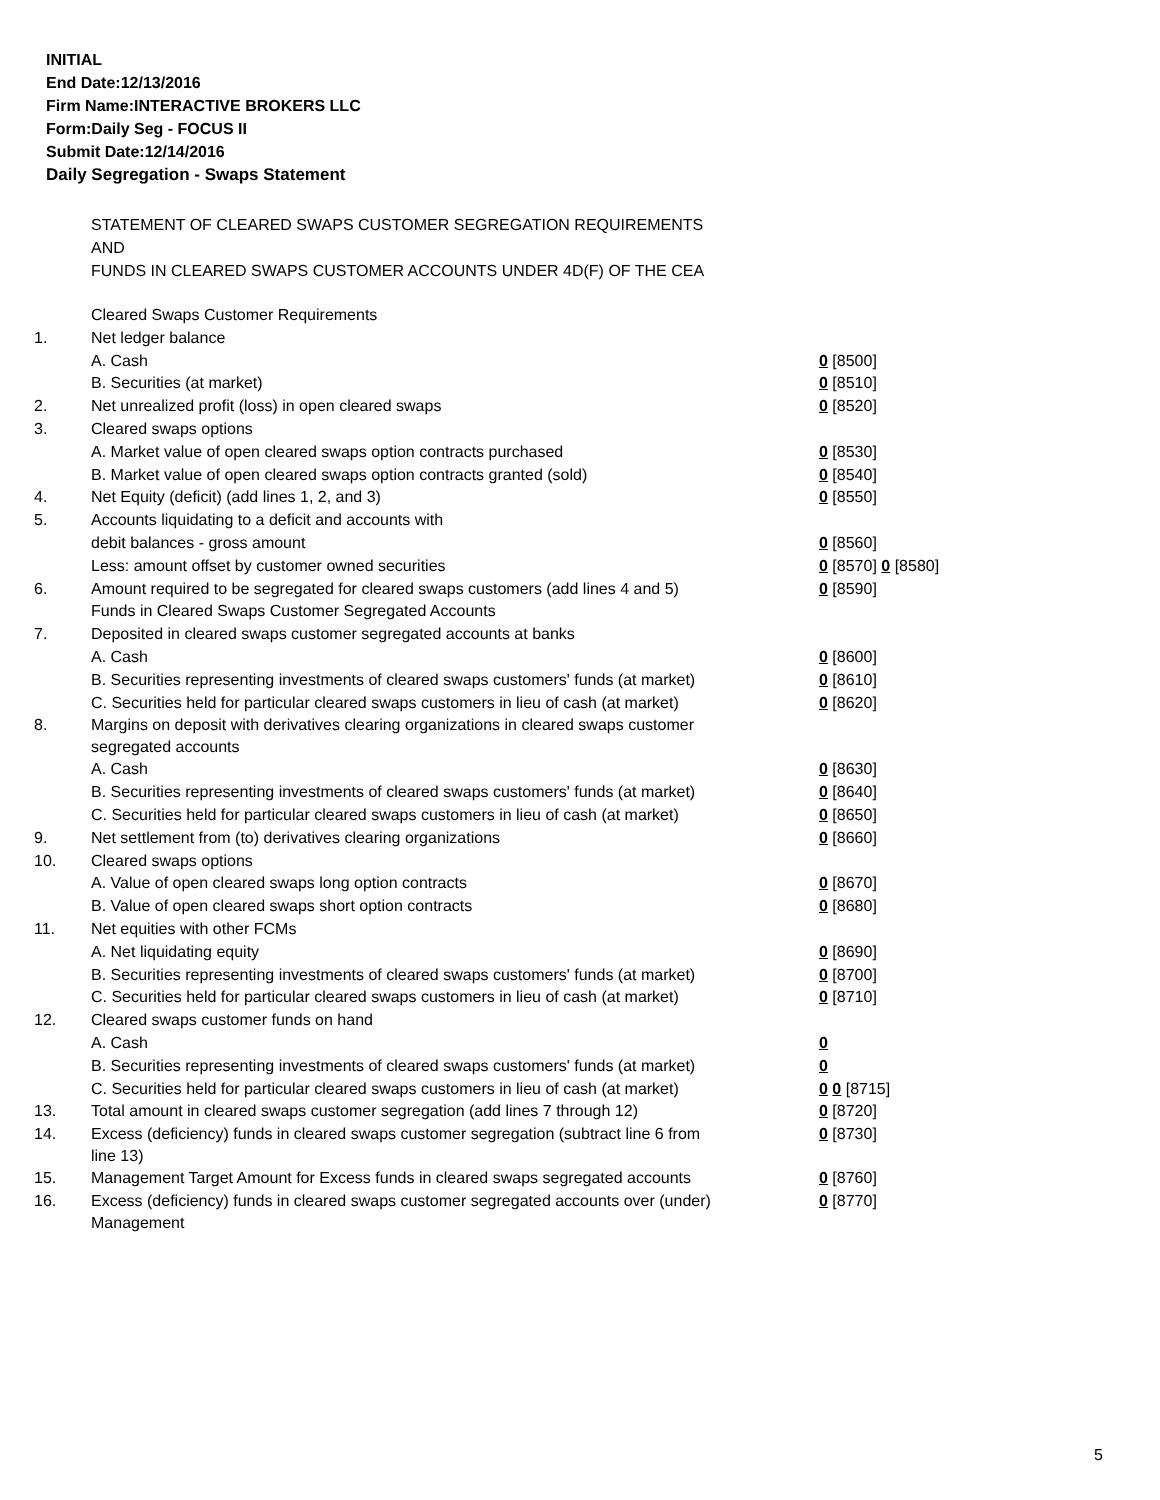INITIAL
End Date:12/13/2016
Firm Name:INTERACTIVE BROKERS LLC
Form:Daily Seg - FOCUS II
Submit Date:12/14/2016
Daily Segregation - Swaps Statement
STATEMENT OF CLEARED SWAPS CUSTOMER SEGREGATION REQUIREMENTS
AND
FUNDS IN CLEARED SWAPS CUSTOMER ACCOUNTS UNDER 4D(F) OF THE CEA
| | Cleared Swaps Customer Requirements | |
| 1. | Net ledger balance | |
| | A. Cash | 0 [8500] |
| | B. Securities (at market) | 0 [8510] |
| 2. | Net unrealized profit (loss) in open cleared swaps | 0 [8520] |
| 3. | Cleared swaps options | |
| | A. Market value of open cleared swaps option contracts purchased | 0 [8530] |
| | B. Market value of open cleared swaps option contracts granted (sold) | 0 [8540] |
| 4. | Net Equity (deficit) (add lines 1, 2, and 3) | 0 [8550] |
| 5. | Accounts liquidating to a deficit and accounts with | |
| | debit balances - gross amount | 0 [8560] |
| | Less: amount offset by customer owned securities | 0 [8570] 0 [8580] |
| 6. | Amount required to be segregated for cleared swaps customers (add lines 4 and 5) | 0 [8590] |
| | Funds in Cleared Swaps Customer Segregated Accounts | |
| 7. | Deposited in cleared swaps customer segregated accounts at banks | |
| | A. Cash | 0 [8600] |
| | B. Securities representing investments of cleared swaps customers' funds (at market) | 0 [8610] |
| | C. Securities held for particular cleared swaps customers in lieu of cash (at market) | 0 [8620] |
| 8. | Margins on deposit with derivatives clearing organizations in cleared swaps customer segregated accounts | |
| | A. Cash | 0 [8630] |
| | B. Securities representing investments of cleared swaps customers' funds (at market) | 0 [8640] |
| | C. Securities held for particular cleared swaps customers in lieu of cash (at market) | 0 [8650] |
| 9. | Net settlement from (to) derivatives clearing organizations | 0 [8660] |
| 10. | Cleared swaps options | |
| | A. Value of open cleared swaps long option contracts | 0 [8670] |
| | B. Value of open cleared swaps short option contracts | 0 [8680] |
| 11. | Net equities with other FCMs | |
| | A. Net liquidating equity | 0 [8690] |
| | B. Securities representing investments of cleared swaps customers' funds (at market) | 0 [8700] |
| | C. Securities held for particular cleared swaps customers in lieu of cash (at market) | 0 [8710] |
| 12. | Cleared swaps customer funds on hand | |
| | A. Cash | 0 |
| | B. Securities representing investments of cleared swaps customers' funds (at market) | 0 |
| | C. Securities held for particular cleared swaps customers in lieu of cash (at market) | 0 0 [8715] |
| 13. | Total amount in cleared swaps customer segregation (add lines 7 through 12) | 0 [8720] |
| 14. | Excess (deficiency) funds in cleared swaps customer segregation (subtract line 6 from line 13) | 0 [8730] |
| 15. | Management Target Amount for Excess funds in cleared swaps segregated accounts | 0 [8760] |
| 16. | Excess (deficiency) funds in cleared swaps customer segregated accounts over (under) Management | 0 [8770] |
5